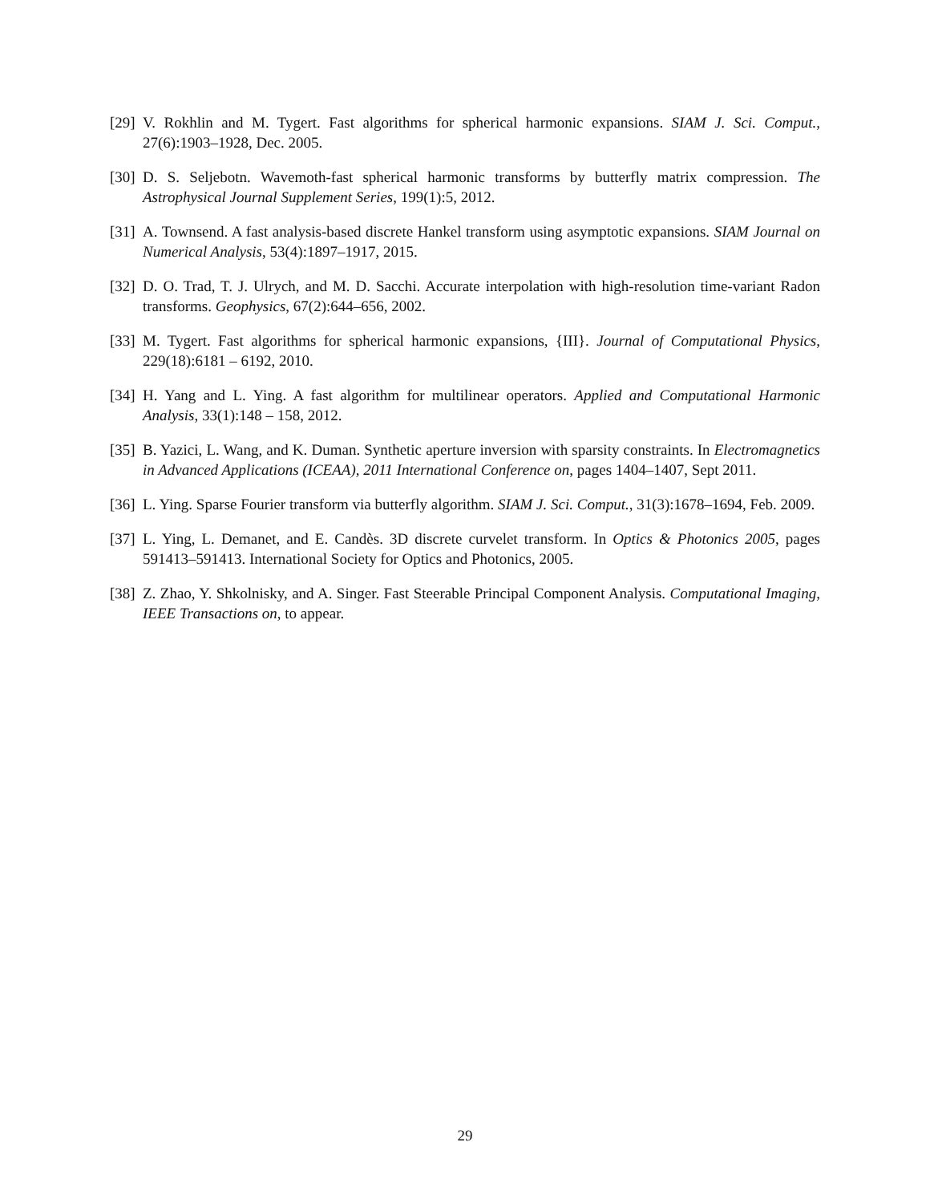[29] V. Rokhlin and M. Tygert. Fast algorithms for spherical harmonic expansions. SIAM J. Sci. Comput., 27(6):1903–1928, Dec. 2005.
[30] D. S. Seljebotn. Wavemoth-fast spherical harmonic transforms by butterfly matrix compression. The Astrophysical Journal Supplement Series, 199(1):5, 2012.
[31] A. Townsend. A fast analysis-based discrete Hankel transform using asymptotic expansions. SIAM Journal on Numerical Analysis, 53(4):1897–1917, 2015.
[32] D. O. Trad, T. J. Ulrych, and M. D. Sacchi. Accurate interpolation with high-resolution time-variant Radon transforms. Geophysics, 67(2):644–656, 2002.
[33] M. Tygert. Fast algorithms for spherical harmonic expansions, {III}. Journal of Computational Physics, 229(18):6181 – 6192, 2010.
[34] H. Yang and L. Ying. A fast algorithm for multilinear operators. Applied and Computational Harmonic Analysis, 33(1):148 – 158, 2012.
[35] B. Yazici, L. Wang, and K. Duman. Synthetic aperture inversion with sparsity constraints. In Electromagnetics in Advanced Applications (ICEAA), 2011 International Conference on, pages 1404–1407, Sept 2011.
[36] L. Ying. Sparse Fourier transform via butterfly algorithm. SIAM J. Sci. Comput., 31(3):1678–1694, Feb. 2009.
[37] L. Ying, L. Demanet, and E. Candès. 3D discrete curvelet transform. In Optics & Photonics 2005, pages 591413–591413. International Society for Optics and Photonics, 2005.
[38] Z. Zhao, Y. Shkolnisky, and A. Singer. Fast Steerable Principal Component Analysis. Computational Imaging, IEEE Transactions on, to appear.
29